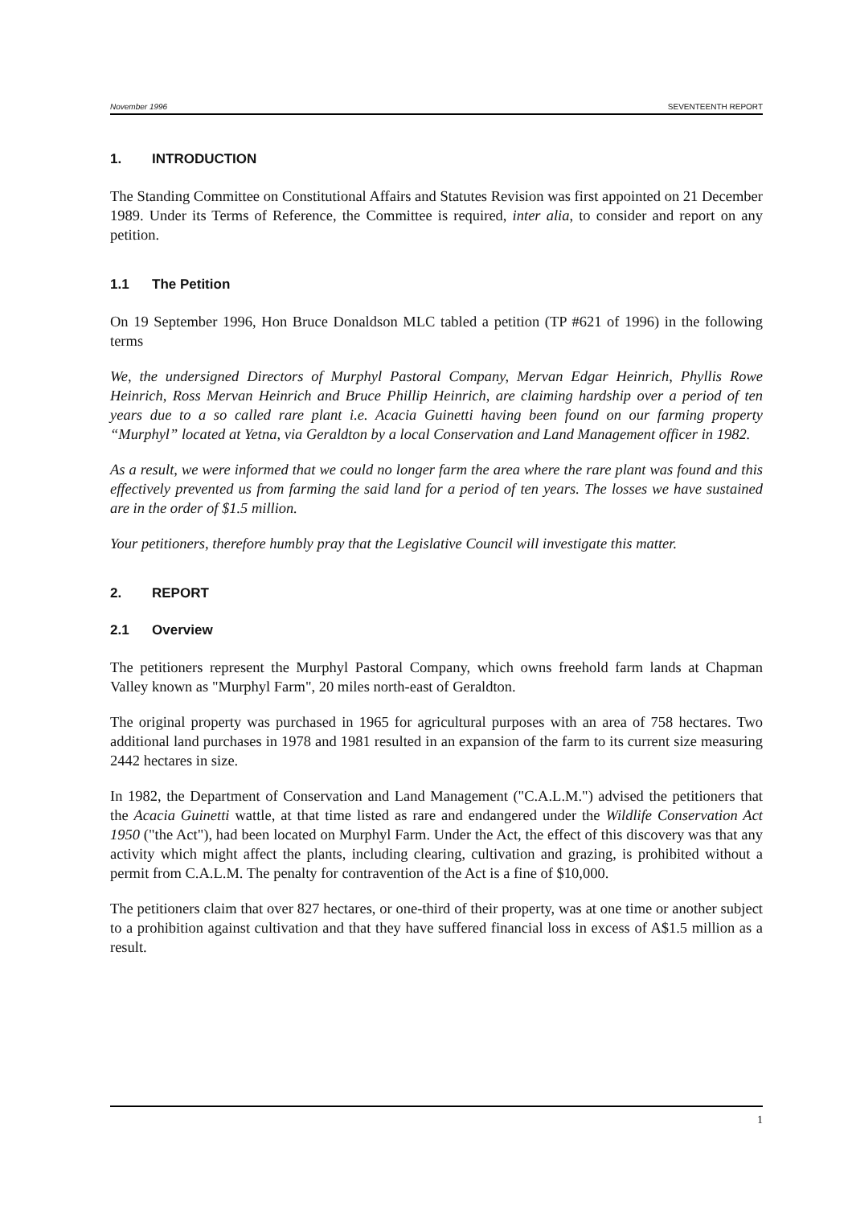November 1996 SEVENTEENTH REPORT
1. INTRODUCTION
The Standing Committee on Constitutional Affairs and Statutes Revision was first appointed on 21 December 1989. Under its Terms of Reference, the Committee is required, inter alia, to consider and report on any petition.
1.1 The Petition
On 19 September 1996, Hon Bruce Donaldson MLC tabled a petition (TP #621 of 1996) in the following terms
We, the undersigned Directors of Murphyl Pastoral Company, Mervan Edgar Heinrich, Phyllis Rowe Heinrich, Ross Mervan Heinrich and Bruce Phillip Heinrich, are claiming hardship over a period of ten years due to a so called rare plant i.e. Acacia Guinetti having been found on our farming property “Murphyl” located at Yetna, via Geraldton by a local Conservation and Land Management officer in 1982.
As a result, we were informed that we could no longer farm the area where the rare plant was found and this effectively prevented us from farming the said land for a period of ten years. The losses we have sustained are in the order of $1.5 million.
Your petitioners, therefore humbly pray that the Legislative Council will investigate this matter.
2. REPORT
2.1 Overview
The petitioners represent the Murphyl Pastoral Company, which owns freehold farm lands at Chapman Valley known as "Murphyl Farm", 20 miles north-east of Geraldton.
The original property was purchased in 1965 for agricultural purposes with an area of 758 hectares. Two additional land purchases in 1978 and 1981 resulted in an expansion of the farm to its current size measuring 2442 hectares in size.
In 1982, the Department of Conservation and Land Management ("C.A.L.M.") advised the petitioners that the Acacia Guinetti wattle, at that time listed as rare and endangered under the Wildlife Conservation Act 1950 ("the Act"), had been located on Murphyl Farm. Under the Act, the effect of this discovery was that any activity which might affect the plants, including clearing, cultivation and grazing, is prohibited without a permit from C.A.L.M. The penalty for contravention of the Act is a fine of $10,000.
The petitioners claim that over 827 hectares, or one-third of their property, was at one time or another subject to a prohibition against cultivation and that they have suffered financial loss in excess of A$1.5 million as a result.
1